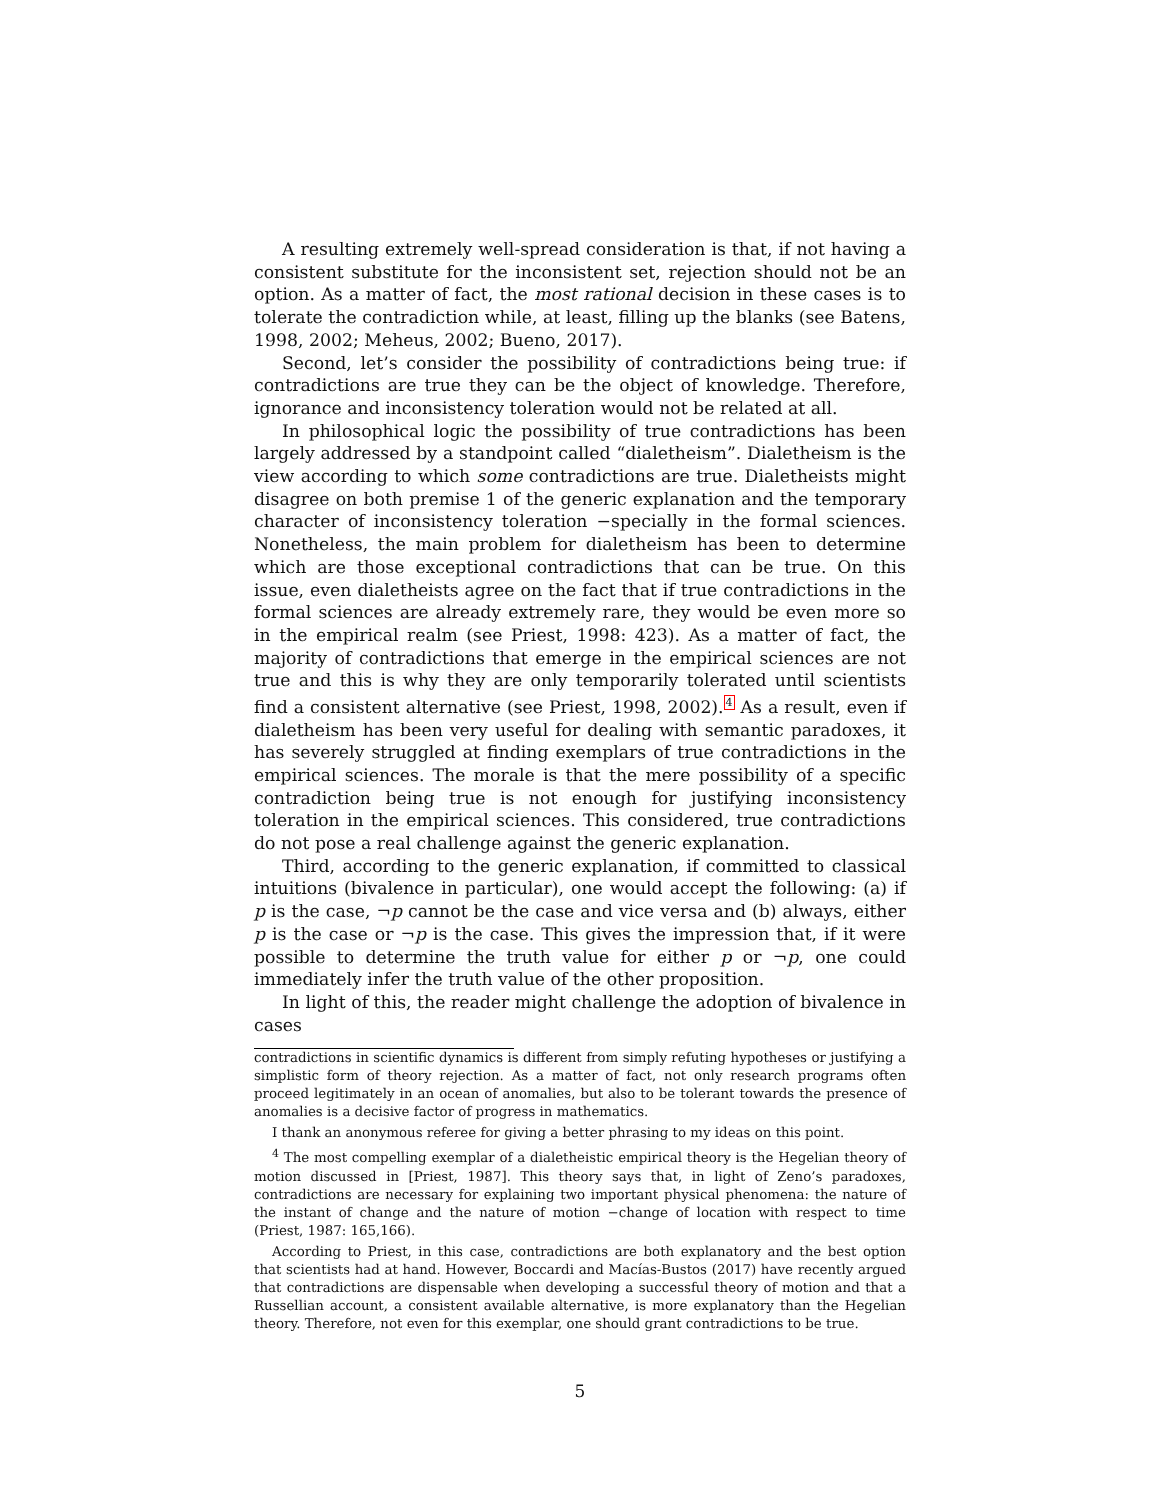A resulting extremely well-spread consideration is that, if not having a consistent substitute for the inconsistent set, rejection should not be an option. As a matter of fact, the most rational decision in these cases is to tolerate the contradiction while, at least, filling up the blanks (see Batens, 1998, 2002; Meheus, 2002; Bueno, 2017).
Second, let’s consider the possibility of contradictions being true: if contradictions are true they can be the object of knowledge. Therefore, ignorance and inconsistency toleration would not be related at all.
In philosophical logic the possibility of true contradictions has been largely addressed by a standpoint called “dialetheism”. Dialetheism is the view according to which some contradictions are true. Dialetheists might disagree on both premise 1 of the generic explanation and the temporary character of inconsistency toleration −specially in the formal sciences. Nonetheless, the main problem for dialetheism has been to determine which are those exceptional contradictions that can be true. On this issue, even dialetheists agree on the fact that if true contradictions in the formal sciences are already extremely rare, they would be even more so in the empirical realm (see Priest, 1998: 423). As a matter of fact, the majority of contradictions that emerge in the empirical sciences are not true and this is why they are only temporarily tolerated until scientists find a consistent alternative (see Priest, 1998, 2002).<sup>4</sup> As a result, even if dialetheism has been very useful for dealing with semantic paradoxes, it has severely struggled at finding exemplars of true contradictions in the empirical sciences. The morale is that the mere possibility of a specific contradiction being true is not enough for justifying inconsistency toleration in the empirical sciences. This considered, true contradictions do not pose a real challenge against the generic explanation.
Third, according to the generic explanation, if committed to classical intuitions (bivalence in particular), one would accept the following: (a) if p is the case, ¬p cannot be the case and vice versa and (b) always, either p is the case or ¬p is the case. This gives the impression that, if it were possible to determine the truth value for either p or ¬p, one could immediately infer the truth value of the other proposition.
In light of this, the reader might challenge the adoption of bivalence in cases
contradictions in scientific dynamics is different from simply refuting hypotheses or justifying a simplistic form of theory rejection. As a matter of fact, not only research programs often proceed legitimately in an ocean of anomalies, but also to be tolerant towards the presence of anomalies is a decisive factor of progress in mathematics.
I thank an anonymous referee for giving a better phrasing to my ideas on this point.
<sup>4</sup> The most compelling exemplar of a dialetheistic empirical theory is the Hegelian theory of motion discussed in [Priest, 1987]. This theory says that, in light of Zeno’s paradoxes, contradictions are necessary for explaining two important physical phenomena: the nature of the instant of change and the nature of motion −change of location with respect to time (Priest, 1987: 165,166).
According to Priest, in this case, contradictions are both explanatory and the best option that scientists had at hand. However, Boccardi and Macías-Bustos (2017) have recently argued that contradictions are dispensable when developing a successful theory of motion and that a Russellian account, a consistent available alternative, is more explanatory than the Hegelian theory. Therefore, not even for this exemplar, one should grant contradictions to be true.
5